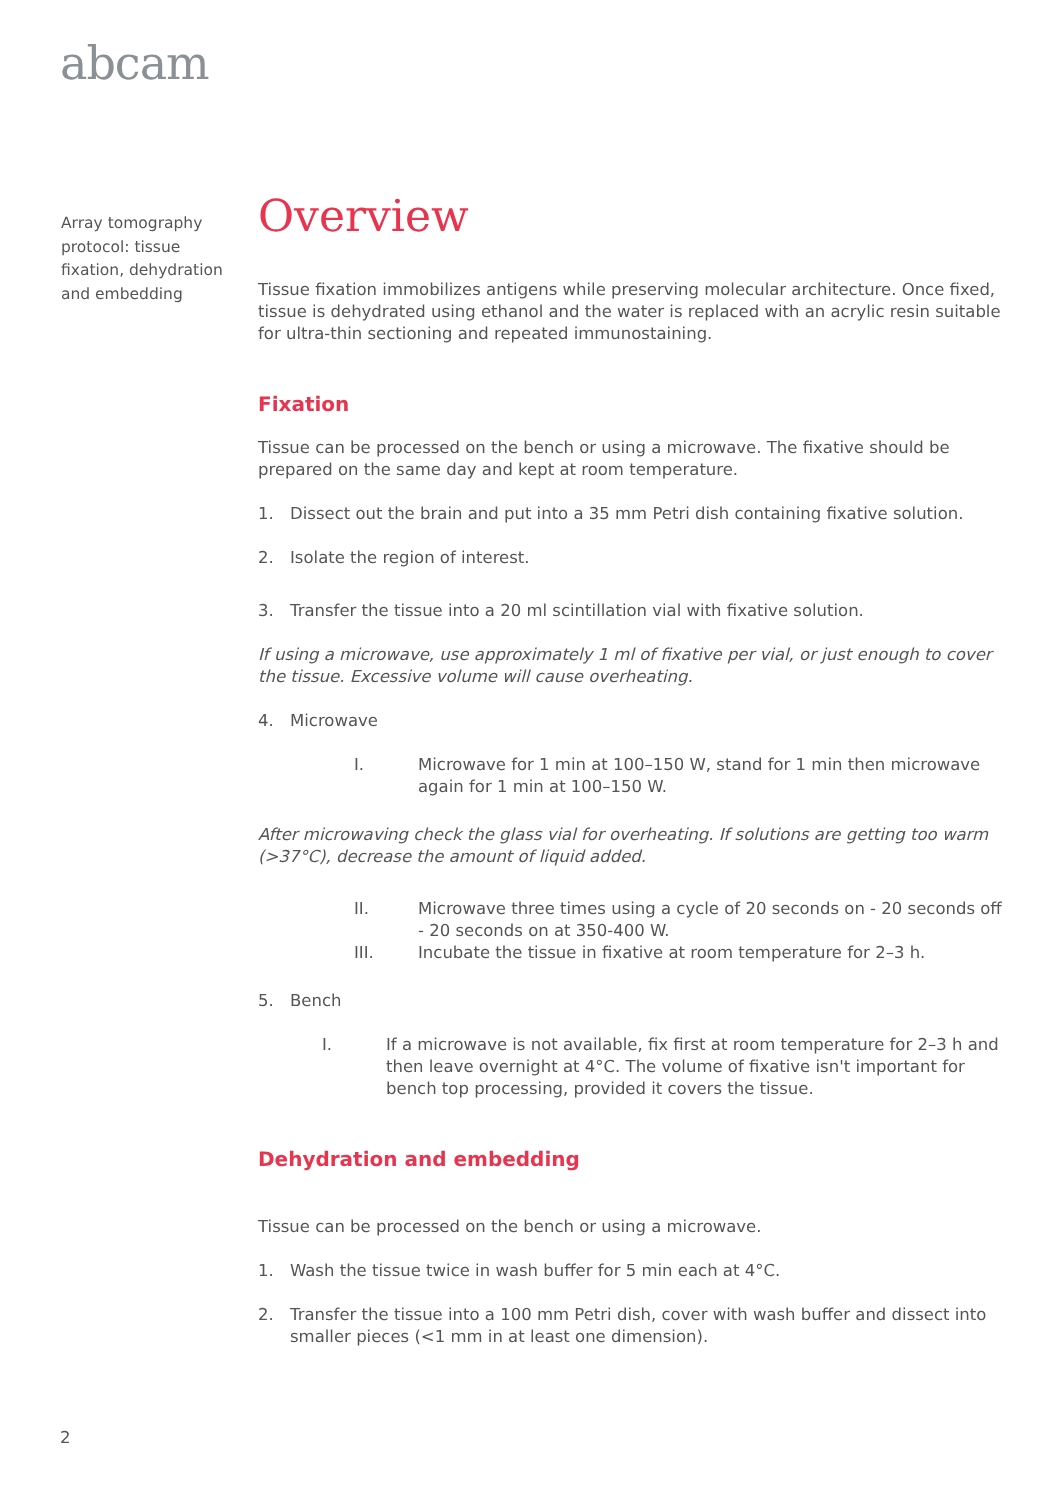abcam
Array tomography protocol: tissue fixation, dehydration and embedding
Overview
Tissue fixation immobilizes antigens while preserving molecular architecture. Once fixed, tissue is dehydrated using ethanol and the water is replaced with an acrylic resin suitable for ultra-thin sectioning and repeated immunostaining.
Fixation
Tissue can be processed on the bench or using a microwave. The fixative should be prepared on the same day and kept at room temperature.
1. Dissect out the brain and put into a 35 mm Petri dish containing fixative solution.
2. Isolate the region of interest.
3. Transfer the tissue into a 20 ml scintillation vial with fixative solution.
If using a microwave, use approximately 1 ml of fixative per vial, or just enough to cover the tissue. Excessive volume will cause overheating.
4. Microwave
I. Microwave for 1 min at 100–150 W, stand for 1 min then microwave again for 1 min at 100–150 W.
After microwaving check the glass vial for overheating. If solutions are getting too warm (>37°C), decrease the amount of liquid added.
II. Microwave three times using a cycle of 20 seconds on - 20 seconds off - 20 seconds on at 350-400 W.
III. Incubate the tissue in fixative at room temperature for 2–3 h.
5. Bench
I. If a microwave is not available, fix first at room temperature for 2–3 h and then leave overnight at 4°C. The volume of fixative isn't important for bench top processing, provided it covers the tissue.
Dehydration and embedding
Tissue can be processed on the bench or using a microwave.
1. Wash the tissue twice in wash buffer for 5 min each at 4°C.
2. Transfer the tissue into a 100 mm Petri dish, cover with wash buffer and dissect into smaller pieces (<1 mm in at least one dimension).
2